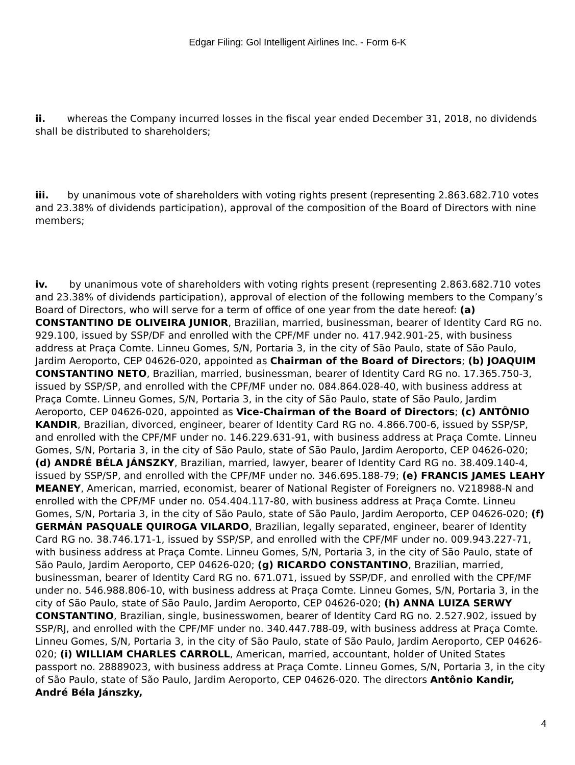Edgar Filing: Gol Intelligent Airlines Inc. - Form 6-K
ii. whereas the Company incurred losses in the fiscal year ended December 31, 2018, no dividends shall be distributed to shareholders;
iii. by unanimous vote of shareholders with voting rights present (representing 2.863.682.710 votes and 23.38% of dividends participation), approval of the composition of the Board of Directors with nine members;
iv. by unanimous vote of shareholders with voting rights present (representing 2.863.682.710 votes and 23.38% of dividends participation), approval of election of the following members to the Company’s Board of Directors, who will serve for a term of office of one year from the date hereof: (a) CONSTANTINO DE OLIVEIRA JUNIOR, Brazilian, married, businessman, bearer of Identity Card RG no. 929.100, issued by SSP/DF and enrolled with the CPF/MF under no. 417.942.901-25, with business address at Praça Comte. Linneu Gomes, S/N, Portaria 3, in the city of São Paulo, state of São Paulo, Jardim Aeroporto, CEP 04626-020, appointed as Chairman of the Board of Directors; (b) JOAQUIM CONSTANTINO NETO, Brazilian, married, businessman, bearer of Identity Card RG no. 17.365.750-3, issued by SSP/SP, and enrolled with the CPF/MF under no. 084.864.028-40, with business address at Praça Comte. Linneu Gomes, S/N, Portaria 3, in the city of São Paulo, state of São Paulo, Jardim Aeroporto, CEP 04626-020, appointed as Vice-Chairman of the Board of Directors; (c) ANTÔNIO KANDIR, Brazilian, divorced, engineer, bearer of Identity Card RG no. 4.866.700-6, issued by SSP/SP, and enrolled with the CPF/MF under no. 146.229.631-91, with business address at Praça Comte. Linneu Gomes, S/N, Portaria 3, in the city of São Paulo, state of São Paulo, Jardim Aeroporto, CEP 04626-020; (d) ANDRÉ BÉLA JÁNSZKY, Brazilian, married, lawyer, bearer of Identity Card RG no. 38.409.140-4, issued by SSP/SP, and enrolled with the CPF/MF under no. 346.695.188-79; (e) FRANCIS JAMES LEAHY MEANEY, American, married, economist, bearer of National Register of Foreigners no. V218988-N and enrolled with the CPF/MF under no. 054.404.117-80, with business address at Praça Comte. Linneu Gomes, S/N, Portaria 3, in the city of São Paulo, state of São Paulo, Jardim Aeroporto, CEP 04626-020; (f) GERMÁN PASQUALE QUIROGA VILARDO, Brazilian, legally separated, engineer, bearer of Identity Card RG no. 38.746.171-1, issued by SSP/SP, and enrolled with the CPF/MF under no. 009.943.227-71, with business address at Praça Comte. Linneu Gomes, S/N, Portaria 3, in the city of São Paulo, state of São Paulo, Jardim Aeroporto, CEP 04626-020; (g) RICARDO CONSTANTINO, Brazilian, married, businessman, bearer of Identity Card RG no. 671.071, issued by SSP/DF, and enrolled with the CPF/MF under no. 546.988.806-10, with business address at Praça Comte. Linneu Gomes, S/N, Portaria 3, in the city of São Paulo, state of São Paulo, Jardim Aeroporto, CEP 04626-020; (h) ANNA LUIZA SERWY CONSTANTINO, Brazilian, single, businesswomen, bearer of Identity Card RG no. 2.527.902, issued by SSP/RJ, and enrolled with the CPF/MF under no. 340.447.788-09, with business address at Praça Comte. Linneu Gomes, S/N, Portaria 3, in the city of São Paulo, state of São Paulo, Jardim Aeroporto, CEP 04626-020; (i) WILLIAM CHARLES CARROLL, American, married, accountant, holder of United States passport no. 28889023, with business address at Praça Comte. Linneu Gomes, S/N, Portaria 3, in the city of São Paulo, state of São Paulo, Jardim Aeroporto, CEP 04626-020. The directors Antônio Kandir, André Béla Jánszky,
4